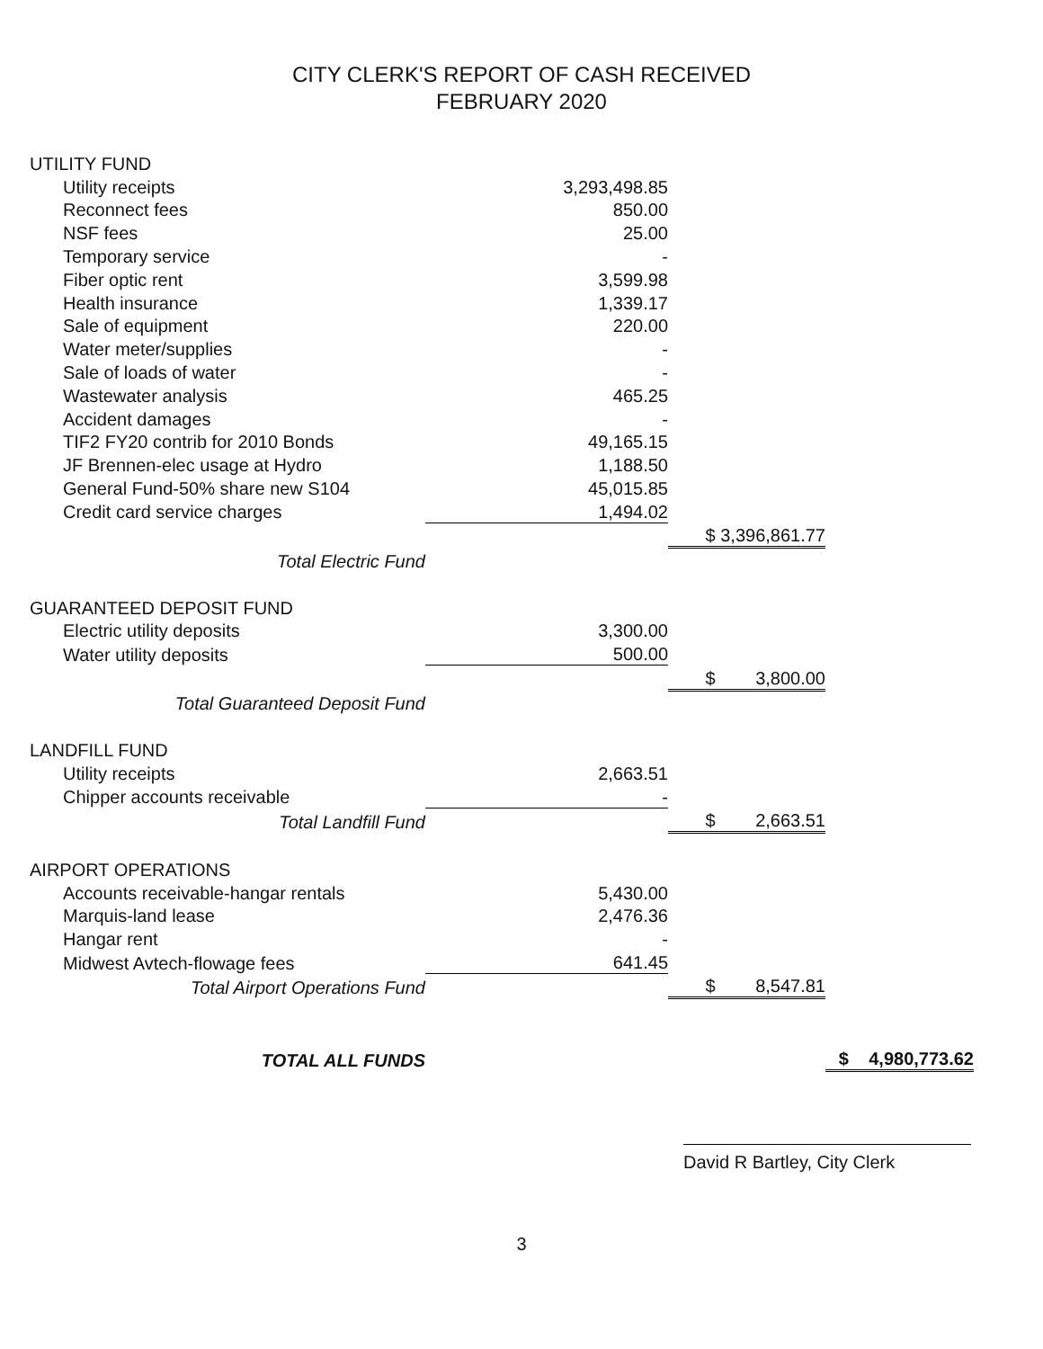CITY CLERK'S REPORT OF CASH RECEIVED
FEBRUARY 2020
| UTILITY FUND | | | |
| Utility receipts | 3,293,498.85 | | |
| Reconnect fees | 850.00 | | |
| NSF fees | 25.00 | | |
| Temporary service | - | | |
| Fiber optic rent | 3,599.98 | | |
| Health insurance | 1,339.17 | | |
| Sale of equipment | 220.00 | | |
| Water meter/supplies | - | | |
| Sale of loads of water | - | | |
| Wastewater analysis | 465.25 | | |
| Accident damages | - | | |
| TIF2 FY20 contrib for 2010 Bonds | 49,165.15 | | |
| JF Brennen-elec usage at Hydro | 1,188.50 | | |
| General Fund-50% share new S104 | 45,015.85 | | |
| Credit card service charges | 1,494.02 | | |
| | | $ 3,396,861.77 | |
| Total Electric Fund | | | |
| GUARANTEED DEPOSIT FUND | | | |
| Electric utility deposits | 3,300.00 | | |
| Water utility deposits | 500.00 | | |
| | | $ 3,800.00 | |
| Total Guaranteed Deposit Fund | | | |
| LANDFILL FUND | | | |
| Utility receipts | 2,663.51 | | |
| Chipper accounts receivable | - | | |
| Total Landfill Fund | | $ 2,663.51 | |
| AIRPORT OPERATIONS | | | |
| Accounts receivable-hangar rentals | 5,430.00 | | |
| Marquis-land lease | 2,476.36 | | |
| Hangar rent | - | | |
| Midwest Avtech-flowage fees | 641.45 | | |
| Total Airport Operations Fund | | $ 8,547.81 | |
| TOTAL ALL FUNDS | | | $ 4,980,773.62 |
David R Bartley, City Clerk
3